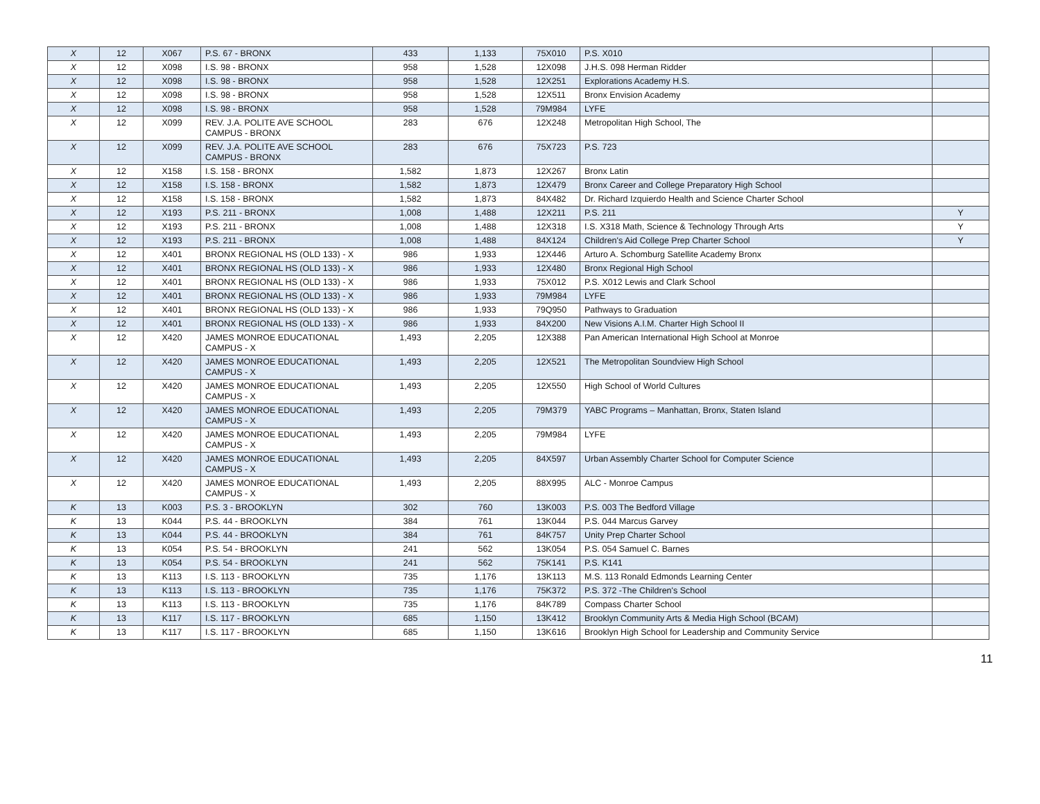| X | 12 | X067 | P.S. 67 - BRONX | 433 | 1,133 | 75X010 | P.S. X010 | |
| X | 12 | X098 | I.S. 98 - BRONX | 958 | 1,528 | 12X098 | J.H.S. 098 Herman Ridder | |
| X | 12 | X098 | I.S. 98 - BRONX | 958 | 1,528 | 12X251 | Explorations Academy H.S. | |
| X | 12 | X098 | I.S. 98 - BRONX | 958 | 1,528 | 12X511 | Bronx Envision Academy | |
| X | 12 | X098 | I.S. 98 - BRONX | 958 | 1,528 | 79M984 | LYFE | |
| X | 12 | X099 | REV. J.A. POLITE AVE SCHOOL CAMPUS - BRONX | 283 | 676 | 12X248 | Metropolitan High School, The | |
| X | 12 | X099 | REV. J.A. POLITE AVE SCHOOL CAMPUS - BRONX | 283 | 676 | 75X723 | P.S. 723 | |
| X | 12 | X158 | I.S. 158 - BRONX | 1,582 | 1,873 | 12X267 | Bronx Latin | |
| X | 12 | X158 | I.S. 158 - BRONX | 1,582 | 1,873 | 12X479 | Bronx Career and College Preparatory High School | |
| X | 12 | X158 | I.S. 158 - BRONX | 1,582 | 1,873 | 84X482 | Dr. Richard Izquierdo Health and Science Charter School | |
| X | 12 | X193 | P.S. 211 - BRONX | 1,008 | 1,488 | 12X211 | P.S. 211 | Y |
| X | 12 | X193 | P.S. 211 - BRONX | 1,008 | 1,488 | 12X318 | I.S. X318 Math, Science & Technology Through Arts | Y |
| X | 12 | X193 | P.S. 211 - BRONX | 1,008 | 1,488 | 84X124 | Children's Aid College Prep Charter School | Y |
| X | 12 | X401 | BRONX REGIONAL HS (OLD 133) - X | 986 | 1,933 | 12X446 | Arturo A. Schomburg Satellite Academy Bronx | |
| X | 12 | X401 | BRONX REGIONAL HS (OLD 133) - X | 986 | 1,933 | 12X480 | Bronx Regional High School | |
| X | 12 | X401 | BRONX REGIONAL HS (OLD 133) - X | 986 | 1,933 | 75X012 | P.S. X012 Lewis and Clark School | |
| X | 12 | X401 | BRONX REGIONAL HS (OLD 133) - X | 986 | 1,933 | 79M984 | LYFE | |
| X | 12 | X401 | BRONX REGIONAL HS (OLD 133) - X | 986 | 1,933 | 79Q950 | Pathways to Graduation | |
| X | 12 | X401 | BRONX REGIONAL HS (OLD 133) - X | 986 | 1,933 | 84X200 | New Visions A.I.M. Charter High School II | |
| X | 12 | X420 | JAMES MONROE EDUCATIONAL CAMPUS - X | 1,493 | 2,205 | 12X388 | Pan American International High School at Monroe | |
| X | 12 | X420 | JAMES MONROE EDUCATIONAL CAMPUS - X | 1,493 | 2,205 | 12X521 | The Metropolitan Soundview High School | |
| X | 12 | X420 | JAMES MONROE EDUCATIONAL CAMPUS - X | 1,493 | 2,205 | 12X550 | High School of World Cultures | |
| X | 12 | X420 | JAMES MONROE EDUCATIONAL CAMPUS - X | 1,493 | 2,205 | 79M379 | YABC Programs – Manhattan, Bronx, Staten Island | |
| X | 12 | X420 | JAMES MONROE EDUCATIONAL CAMPUS - X | 1,493 | 2,205 | 79M984 | LYFE | |
| X | 12 | X420 | JAMES MONROE EDUCATIONAL CAMPUS - X | 1,493 | 2,205 | 84X597 | Urban Assembly Charter School for Computer Science | |
| X | 12 | X420 | JAMES MONROE EDUCATIONAL CAMPUS - X | 1,493 | 2,205 | 88X995 | ALC - Monroe Campus | |
| K | 13 | K003 | P.S. 3 - BROOKLYN | 302 | 760 | 13K003 | P.S. 003 The Bedford Village | |
| K | 13 | K044 | P.S. 44 - BROOKLYN | 384 | 761 | 13K044 | P.S. 044 Marcus Garvey | |
| K | 13 | K044 | P.S. 44 - BROOKLYN | 384 | 761 | 84K757 | Unity Prep Charter School | |
| K | 13 | K054 | P.S. 54 - BROOKLYN | 241 | 562 | 13K054 | P.S. 054 Samuel C. Barnes | |
| K | 13 | K054 | P.S. 54 - BROOKLYN | 241 | 562 | 75K141 | P.S. K141 | |
| K | 13 | K113 | I.S. 113 - BROOKLYN | 735 | 1,176 | 13K113 | M.S. 113 Ronald Edmonds Learning Center | |
| K | 13 | K113 | I.S. 113 - BROOKLYN | 735 | 1,176 | 75K372 | P.S. 372 -The Children's School | |
| K | 13 | K113 | I.S. 113 - BROOKLYN | 735 | 1,176 | 84K789 | Compass Charter School | |
| K | 13 | K117 | I.S. 117 - BROOKLYN | 685 | 1,150 | 13K412 | Brooklyn Community Arts & Media High School (BCAM) | |
| K | 13 | K117 | I.S. 117 - BROOKLYN | 685 | 1,150 | 13K616 | Brooklyn High School for Leadership and Community Service | |
11